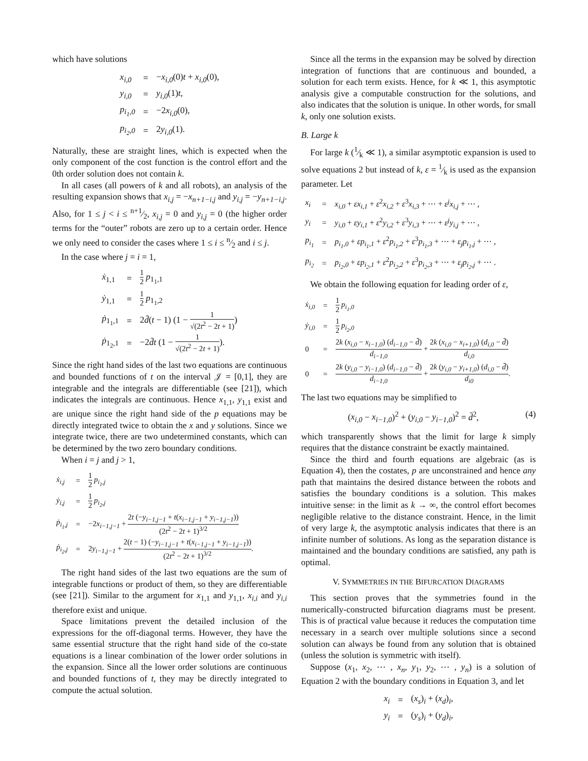which have solutions
| x<sub>i,0</sub> | = | − x<sub>i,0</sub> (0) t + x<sub>i,0</sub> (0), |
| y<sub>i,0</sub> | = | y<sub>i,0</sub> (1) t , |
| p<sub>i<sub>1</sub>,0</sub> | = | −2 x<sub>i,0</sub> (0), |
| p<sub>i<sub>2</sub>,0</sub> | = | 2 y<sub>i,0</sub> (1). |
Naturally, these are straight lines, which is expected when the only component of the cost function is the control effort and the 0th order solution does not contain k.
In all cases (all powers of k and all robots), an analysis of the resulting expansion shows that x<sub>i,j</sub> = −x<sub>n+1−i,j</sub> and y<sub>i,j</sub> = −y<sub>n+1−i,j</sub>. Also, for 1 ≤ j < i ≤ n+1⁄2, x<sub>i,j</sub> = 0 and y<sub>i,j</sub> = 0 (the higher order terms for the “outer” robots are zero up to a certain order. Hence we only need to consider the cases where 1 ≤ i ≤ n⁄2 and i ≤ j.
In the case where j = i = 1,
| ẋ<sub>1,1</sub> | = | 1 2 p<sub>1<sub>1</sub>,1</sub> |
| ẏ<sub>1,1</sub> | = | 1 2 p<sub>1<sub>1</sub>,2</sub> |
| ṗ<sub>1<sub>1</sub>,1</sub> | = | 2 d̄ ( t − 1) (1 − 1 √(2 t<sup>2</sup> − 2 t + 1) ) |
| ṗ<sub>1<sub>2</sub>,1</sub> | = | −2 d̄t (1 − 1 √(2 t<sup>2</sup> − 2 t + 1) ). |
Since the right hand sides of the last two equations are continuous and bounded functions of t on the interval 𝒥 = [0,1], they are integrable and the integrals are differentiable (see [21]), which indicates the integrals are continuous. Hence x<sub>1,1</sub>, y<sub>1,1</sub> exist and are unique since the right hand side of the p equations may be directly integrated twice to obtain the x and y solutions. Since we integrate twice, there are two undetermined constants, which can be determined by the two zero boundary conditions.
When i = j and j > 1,
| ẋ<sub>i,j</sub> | = | 1 2 p<sub>i<sub>1</sub>,j</sub> |
| ẏ<sub>i,j</sub> | = | 1 2 p<sub>i<sub>2</sub>,j</sub> |
| ṗ<sub>i<sub>1</sub>,j</sub> | = | −2 x<sub>i−1,j−1</sub> + 2 t (− y<sub>i−1,j−1</sub> + t ( x<sub>i−1,j−1</sub> + y<sub>i−1,j−1</sub> )) (2 t<sup>2</sup> − 2 t + 1)<sup>3/2</sup> |
| ṗ<sub>i<sub>2</sub>,j</sub> | = | 2 y<sub>i−1,j−1</sub> + 2( t − 1) (− y<sub>i−1,j−1</sub> + t ( x<sub>i−1,j−1</sub> + y<sub>i−1,j−1</sub> )) (2 t<sup>2</sup> − 2 t + 1)<sup>3/2</sup> . |
The right hand sides of the last two equations are the sum of integrable functions or product of them, so they are differentiable (see [21]). Similar to the argument for x<sub>1,1</sub> and y<sub>1,1</sub>, x<sub>i,i</sub> and y<sub>i,i</sub> therefore exist and unique.
Space limitations prevent the detailed inclusion of the expressions for the off-diagonal terms. However, they have the same essential structure that the right hand side of the co-state equations is a linear combination of the lower order solutions in the expansion. Since all the lower order solutions are continuous and bounded functions of t, they may be directly integrated to compute the actual solution.
Since all the terms in the expansion may be solved by direction integration of functions that are continuous and bounded, a solution for each term exists. Hence, for k ≪ 1, this asymptotic analysis give a computable construction for the solutions, and also indicates that the solution is unique. In other words, for small k, only one solution exists.
B. Large k
For large k (1⁄k ≪ 1), a similar asymptotic expansion is used to solve equations 2 but instead of k, ε = 1⁄k is used as the expansion parameter. Let
| x<sub>i</sub> | = | x<sub>i,0</sub> + εx<sub>i,1</sub> + ε<sup>2</sup> x<sub>i,2</sub> + ε<sup>3</sup> x<sub>i,3</sub> + ⋯ + ε<sup>j</sup>x<sub>i,j</sub> + ⋯ , |
| y<sub>i</sub> | = | y<sub>i,0</sub> + εy<sub>i,1</sub> + ε<sup>2</sup> y<sub>i,2</sub> + ε<sup>3</sup> y<sub>i,3</sub> + ⋯ + ε<sup>j</sup>y<sub>i,j</sub> + ⋯ , |
| p<sub>i<sub>1</sub></sub> | = | p<sub>i<sub>1</sub>,0</sub> + εp<sub>i<sub>1</sub>,1</sub> + ε<sup>2</sup> p<sub>i<sub>1</sub>,2</sub> + ε<sup>3</sup> p<sub>i<sub>1</sub>,3</sub> + ⋯ + ε<sub>j</sub>p<sub>i<sub>1</sub>,j</sub> + ⋯ , |
| p<sub>i<sub>2</sub></sub> | = | p<sub>i<sub>2</sub>,0</sub> + εp<sub>i<sub>2</sub>,1</sub> + ε<sup>2</sup> p<sub>i<sub>2</sub>,2</sub> + ε<sup>3</sup> p<sub>i<sub>2</sub>,3</sub> + ⋯ + ε<sub>j</sub>p<sub>i<sub>2</sub>,j</sub> + ⋯ . |
We obtain the following equation for leading order of ε,
| ẋ<sub>i,0</sub> | = | 1 2 p<sub>i<sub>1</sub>,0</sub> |
| ẏ<sub>i,0</sub> | = | 1 2 p<sub>i<sub>2</sub>,0</sub> |
| 0 | = | 2 k ( x<sub>i,0</sub> − x<sub>i−1,0</sub> ) ( d<sub>i−1,0</sub> − d̄ ) d<sub>i−1,0</sub> + 2 k ( x<sub>i,0</sub> − x<sub>i+1,0</sub> ) ( d<sub>i,0</sub> − d̄ ) d<sub>i,0</sub> |
| 0 | = | 2 k ( y<sub>i,0</sub> − y<sub>i−1,0</sub> ) ( d<sub>i−1,0</sub> − d̄ ) d<sub>i−1,0</sub> + 2 k ( y<sub>i,0</sub> − y<sub>i+1,0</sub> ) ( d<sub>i,0</sub> − d̄ ) d<sub>i0</sub> . |
The last two equations may be simplified to
(x<sub>i,0</sub> − x<sub>i−1,0</sub>)<sup>2</sup> + (y<sub>i,0</sub> − y<sub>i−1,0</sub>)<sup>2</sup> = d̄<sup>2</sup>, (4)
which transparently shows that the limit for large k simply requires that the distance constraint be exactly maintained.
Since the third and fourth equations are algebraic (as is Equation 4), then the costates, p are unconstrained and hence any path that maintains the desired distance between the robots and satisfies the boundary conditions is a solution. This makes intuitive sense: in the limit as k → ∞, the control effort becomes negligible relative to the distance constraint. Hence, in the limit of very large k, the asymptotic analysis indicates that there is an infinite number of solutions. As long as the separation distance is maintained and the boundary conditions are satisfied, any path is optimal.
V. SYMMETRIES IN THE BIFURCATION DIAGRAMS
This section proves that the symmetries found in the numerically-constructed bifurcation diagrams must be present. This is of practical value because it reduces the computation time necessary in a search over multiple solutions since a second solution can always be found from any solution that is obtained (unless the solution is symmetric with itself).
Suppose (x<sub>1</sub>, x<sub>2</sub>, ⋯ , x<sub>n</sub>, y<sub>1</sub>, y<sub>2</sub>, ⋯ , y<sub>n</sub>) is a solution of Equation 2 with the boundary conditions in Equation 3, and let
| x<sub>i</sub> | = | ( x<sub>s</sub> )<sub>i</sub> + ( x<sub>d</sub> )<sub>i</sub>, |
| y<sub>i</sub> | = | ( y<sub>s</sub> )<sub>i</sub> + ( y<sub>d</sub> )<sub>i</sub>, |